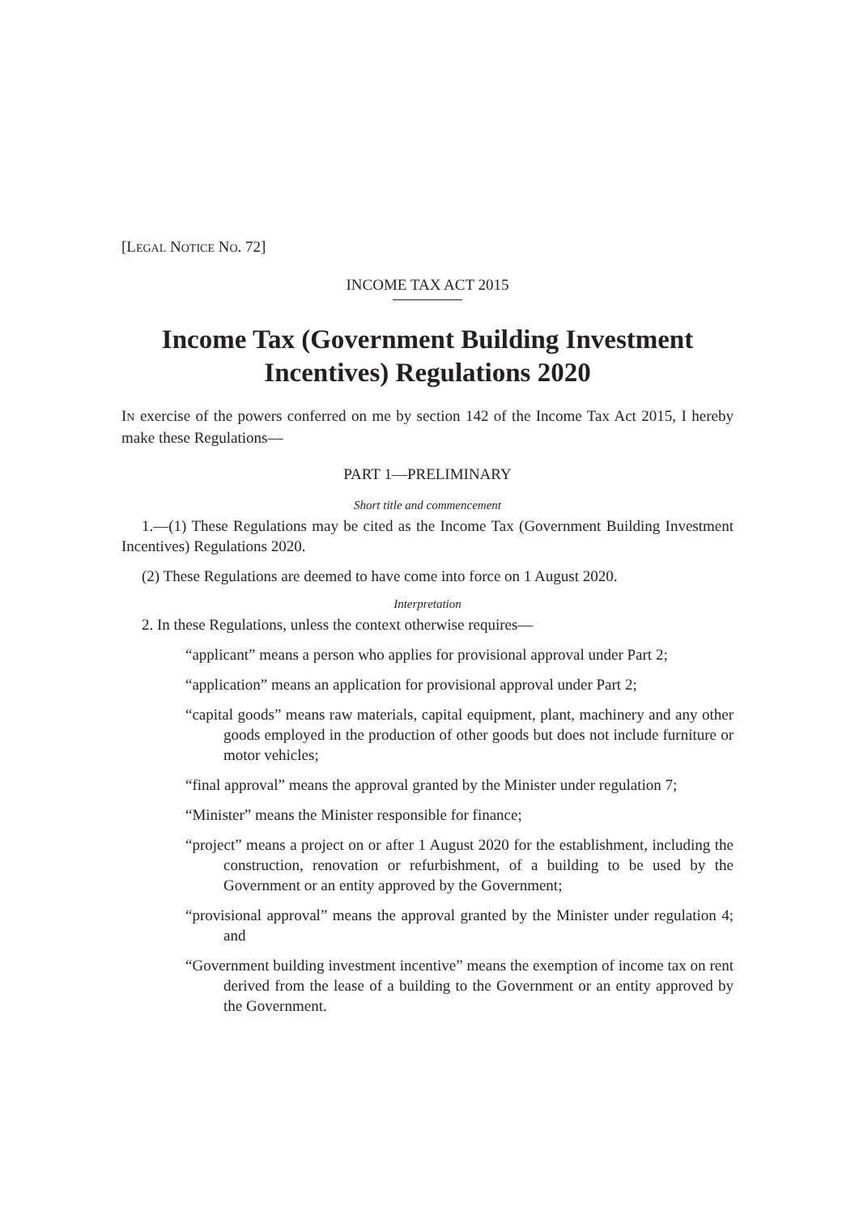[LEGAL NOTICE NO. 72]
INCOME TAX ACT 2015
Income Tax (Government Building Investment
Incentives) Regulations 2020
IN exercise of the powers conferred on me by section 142 of the Income Tax Act 2015, I hereby make these Regulations—
PART 1—PRELIMINARY
Short title and commencement
1.—(1) These Regulations may be cited as the Income Tax (Government Building Investment Incentives) Regulations 2020.
(2) These Regulations are deemed to have come into force on 1 August 2020.
Interpretation
2. In these Regulations, unless the context otherwise requires—
“applicant” means a person who applies for provisional approval under Part 2;
“application” means an application for provisional approval under Part 2;
“capital goods” means raw materials, capital equipment, plant, machinery and any other goods employed in the production of other goods but does not include furniture or motor vehicles;
“final approval” means the approval granted by the Minister under regulation 7;
“Minister” means the Minister responsible for finance;
“project” means a project on or after 1 August 2020 for the establishment, including the construction, renovation or refurbishment, of a building to be used by the Government or an entity approved by the Government;
“provisional approval” means the approval granted by the Minister under regulation 4; and
“Government building investment incentive” means the exemption of income tax on rent derived from the lease of a building to the Government or an entity approved by the Government.